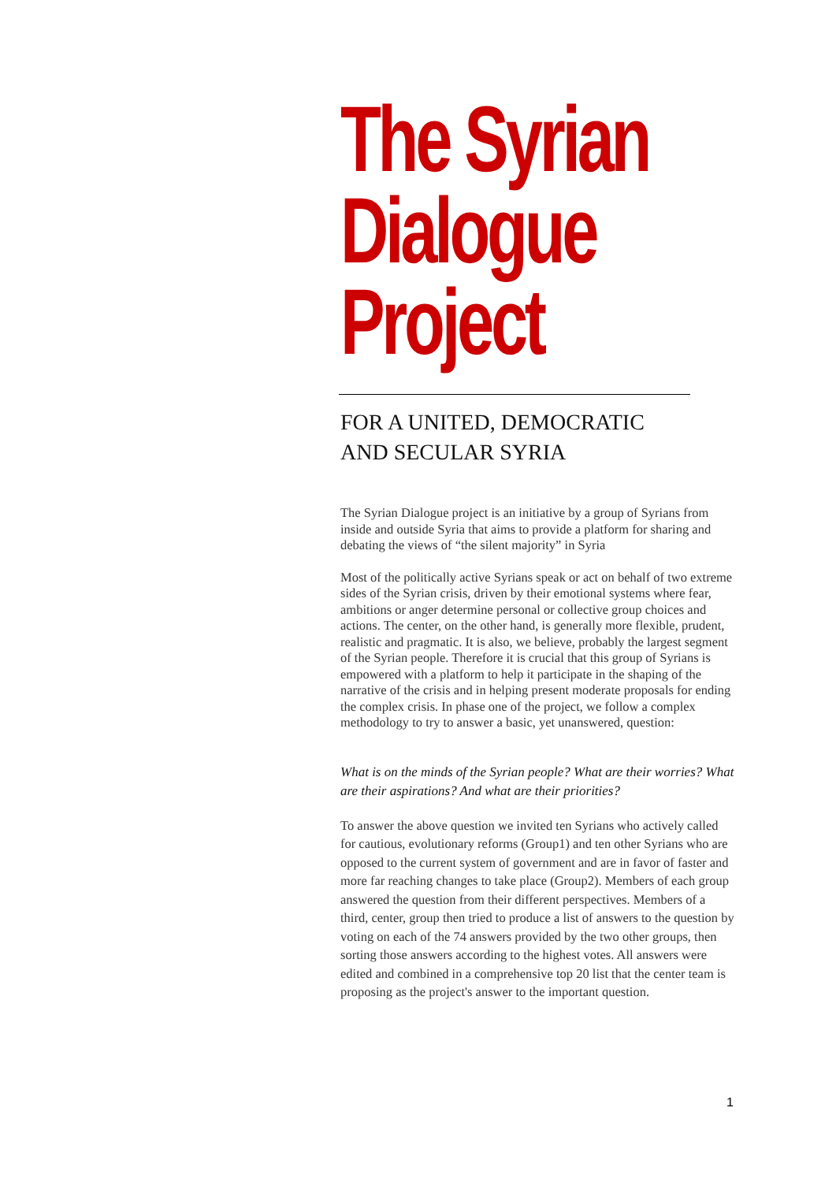The Syrian
Dialogue
Project
FOR A UNITED, DEMOCRATIC
AND SECULAR SYRIA
The Syrian Dialogue project is an initiative by a group of Syrians from inside and outside Syria that aims to provide a platform for sharing and debating the views of “the silent majority” in Syria
Most of the politically active Syrians speak or act on behalf of two extreme sides of the Syrian crisis, driven by their emotional systems where fear, ambitions or anger determine personal or collective group choices and actions. The center, on the other hand, is generally more flexible, prudent, realistic and pragmatic. It is also, we believe, probably the largest segment of the Syrian people. Therefore it is crucial that this group of Syrians is empowered with a platform to help it participate in the shaping of the narrative of the crisis and in helping present moderate proposals for ending the complex crisis. In phase one of the project, we follow a complex methodology to try to answer a basic, yet unanswered, question:
What is on the minds of the Syrian people? What are their worries? What are their aspirations? And what are their priorities?
To answer the above question we invited ten Syrians who actively called for cautious, evolutionary reforms (Group1) and ten other Syrians who are opposed to the current system of government and are in favor of faster and more far reaching changes to take place (Group2). Members of each group answered the question from their different perspectives. Members of a third, center, group then tried to produce a list of answers to the question by voting on each of the 74 answers provided by the two other groups, then sorting those answers according to the highest votes. All answers were edited and combined in a comprehensive top 20 list that the center team is proposing as the project's answer to the important question.
1